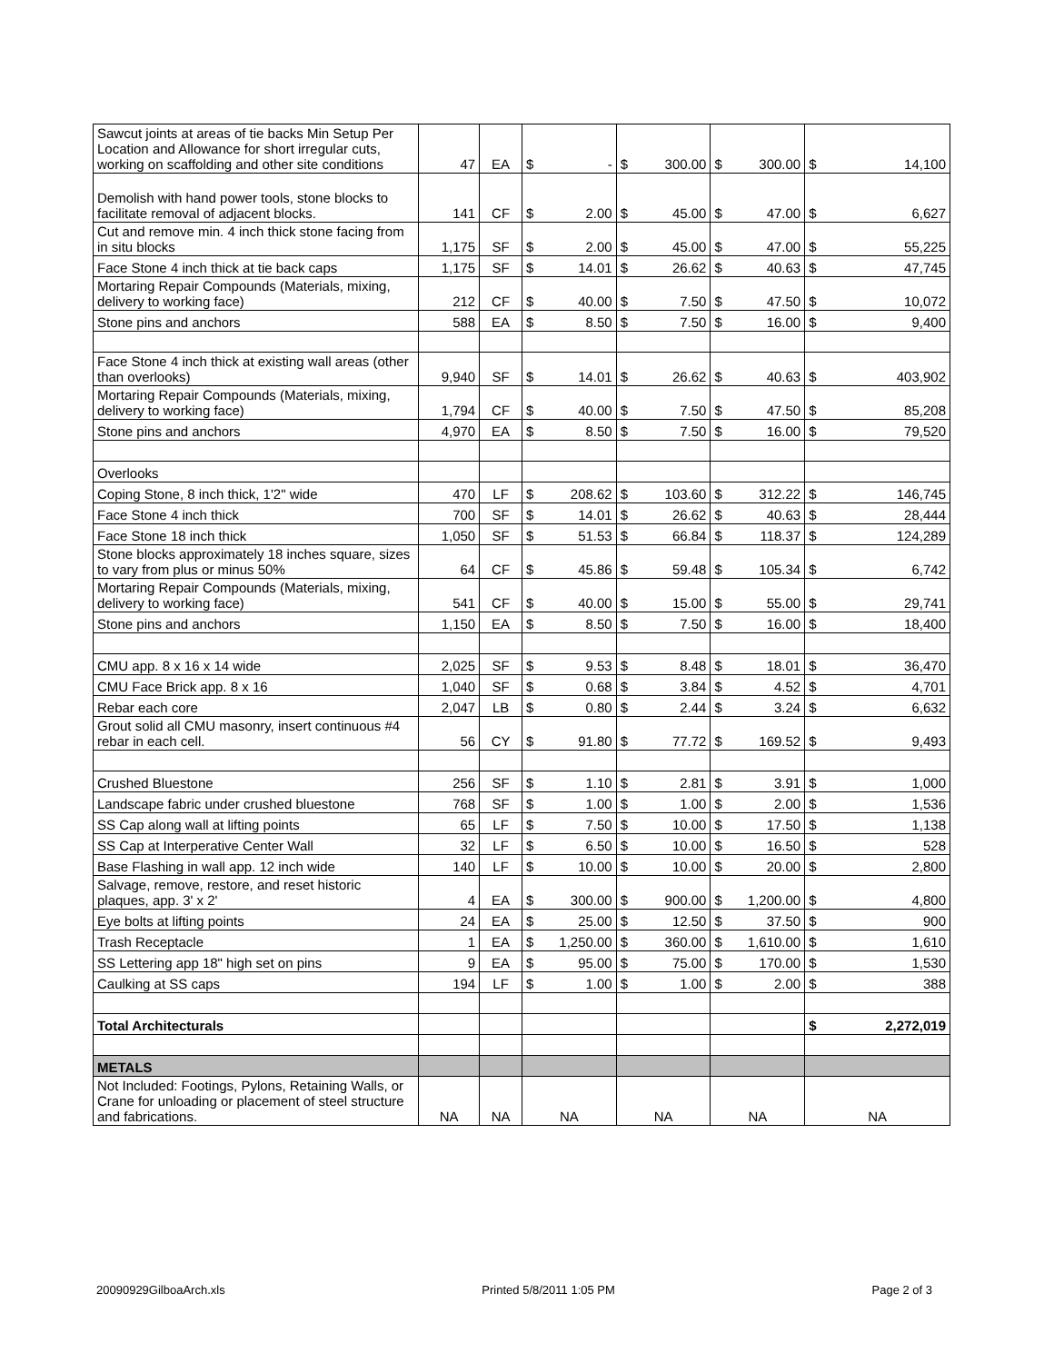| Sawcut joints at areas of tie backs Min Setup Per Location and Allowance for short irregular cuts, working on scaffolding and other site conditions | 47 | EA | $ - | $ 300.00 | $ 300.00 | $ 14,100 |
| Demolish with hand power tools, stone blocks to facilitate removal of adjacent blocks. | 141 | CF | $ 2.00 | $ 45.00 | $ 47.00 | $ 6,627 |
| Cut and remove min. 4 inch thick stone facing from in situ blocks | 1,175 | SF | $ 2.00 | $ 45.00 | $ 47.00 | $ 55,225 |
| Face Stone 4 inch thick at tie back caps | 1,175 | SF | $ 14.01 | $ 26.62 | $ 40.63 | $ 47,745 |
| Mortaring Repair Compounds (Materials, mixing, delivery to working face) | 212 | CF | $ 40.00 | $ 7.50 | $ 47.50 | $ 10,072 |
| Stone pins and anchors | 588 | EA | $ 8.50 | $ 7.50 | $ 16.00 | $ 9,400 |
| Face Stone 4 inch thick at existing wall areas (other than overlooks) | 9,940 | SF | $ 14.01 | $ 26.62 | $ 40.63 | $ 403,902 |
| Mortaring Repair Compounds (Materials, mixing, delivery to working face) | 1,794 | CF | $ 40.00 | $ 7.50 | $ 47.50 | $ 85,208 |
| Stone pins and anchors | 4,970 | EA | $ 8.50 | $ 7.50 | $ 16.00 | $ 79,520 |
| Overlooks | | | | | | |
| Coping Stone, 8 inch thick, 1'2" wide | 470 | LF | $ 208.62 | $ 103.60 | $ 312.22 | $ 146,745 |
| Face Stone 4 inch thick | 700 | SF | $ 14.01 | $ 26.62 | $ 40.63 | $ 28,444 |
| Face Stone 18 inch thick | 1,050 | SF | $ 51.53 | $ 66.84 | $ 118.37 | $ 124,289 |
| Stone blocks approximately 18 inches square, sizes to vary from plus or minus 50% | 64 | CF | $ 45.86 | $ 59.48 | $ 105.34 | $ 6,742 |
| Mortaring Repair Compounds (Materials, mixing, delivery to working face) | 541 | CF | $ 40.00 | $ 15.00 | $ 55.00 | $ 29,741 |
| Stone pins and anchors | 1,150 | EA | $ 8.50 | $ 7.50 | $ 16.00 | $ 18,400 |
| CMU app. 8 x 16 x 14 wide | 2,025 | SF | $ 9.53 | $ 8.48 | $ 18.01 | $ 36,470 |
| CMU Face Brick app. 8 x 16 | 1,040 | SF | $ 0.68 | $ 3.84 | $ 4.52 | $ 4,701 |
| Rebar each core | 2,047 | LB | $ 0.80 | $ 2.44 | $ 3.24 | $ 6,632 |
| Grout solid all CMU masonry, insert continuous #4 rebar in each cell. | 56 | CY | $ 91.80 | $ 77.72 | $ 169.52 | $ 9,493 |
| Crushed Bluestone | 256 | SF | $ 1.10 | $ 2.81 | $ 3.91 | $ 1,000 |
| Landscape fabric under crushed bluestone | 768 | SF | $ 1.00 | $ 1.00 | $ 2.00 | $ 1,536 |
| SS Cap along wall at lifting points | 65 | LF | $ 7.50 | $ 10.00 | $ 17.50 | $ 1,138 |
| SS Cap at Interperative Center Wall | 32 | LF | $ 6.50 | $ 10.00 | $ 16.50 | $ 528 |
| Base Flashing in wall app. 12 inch wide | 140 | LF | $ 10.00 | $ 10.00 | $ 20.00 | $ 2,800 |
| Salvage, remove, restore, and reset historic plaques, app. 3' x 2' | 4 | EA | $ 300.00 | $ 900.00 | $ 1,200.00 | $ 4,800 |
| Eye bolts at lifting points | 24 | EA | $ 25.00 | $ 12.50 | $ 37.50 | $ 900 |
| Trash Receptacle | 1 | EA | $ 1,250.00 | $ 360.00 | $ 1,610.00 | $ 1,610 |
| SS Lettering app 18" high set on pins | 9 | EA | $ 95.00 | $ 75.00 | $ 170.00 | $ 1,530 |
| Caulking at SS caps | 194 | LF | $ 1.00 | $ 1.00 | $ 2.00 | $ 388 |
| Total Architecturals | | | | | | $ 2,272,019 |
| METALS | | | | | | |
| Not Included: Footings, Pylons, Retaining Walls, or Crane for unloading or placement of steel structure and fabrications. | NA | NA | NA | NA | NA | NA |
20090929GilboaArch.xls Printed 5/8/2011 1:05 PM Page 2 of 3